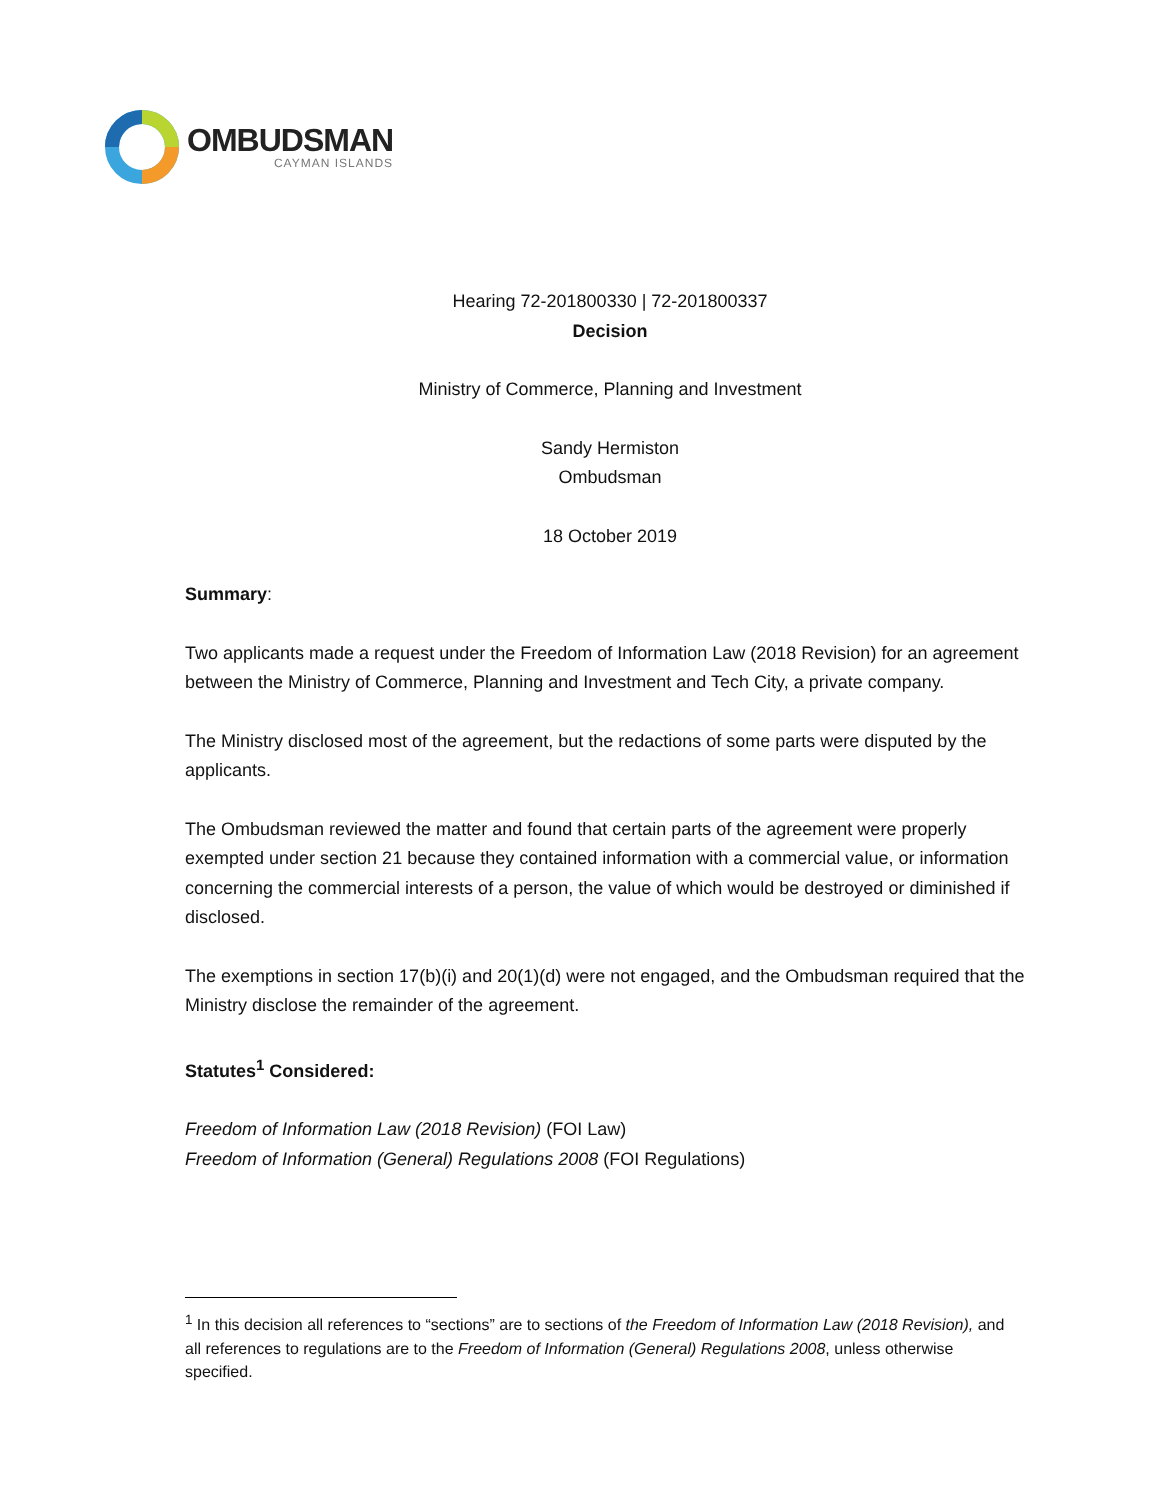OMBUDSMAN
CAYMAN ISLANDS
Hearing 72-201800330 | 72-201800337
Decision
Ministry of Commerce, Planning and Investment
Sandy Hermiston
Ombudsman
18 October 2019
Summary:
Two applicants made a request under the Freedom of Information Law (2018 Revision) for an agreement between the Ministry of Commerce, Planning and Investment and Tech City, a private company.
The Ministry disclosed most of the agreement, but the redactions of some parts were disputed by the applicants.
The Ombudsman reviewed the matter and found that certain parts of the agreement were properly exempted under section 21 because they contained information with a commercial value, or information concerning the commercial interests of a person, the value of which would be destroyed or diminished if disclosed.
The exemptions in section 17(b)(i) and 20(1)(d) were not engaged, and the Ombudsman required that the Ministry disclose the remainder of the agreement.
Statutes<sup>1</sup> Considered:
Freedom of Information Law (2018 Revision) (FOI Law)
Freedom of Information (General) Regulations 2008 (FOI Regulations)
<sup>1</sup> In this decision all references to “sections” are to sections of the Freedom of Information Law (2018 Revision), and all references to regulations are to the Freedom of Information (General) Regulations 2008, unless otherwise specified.